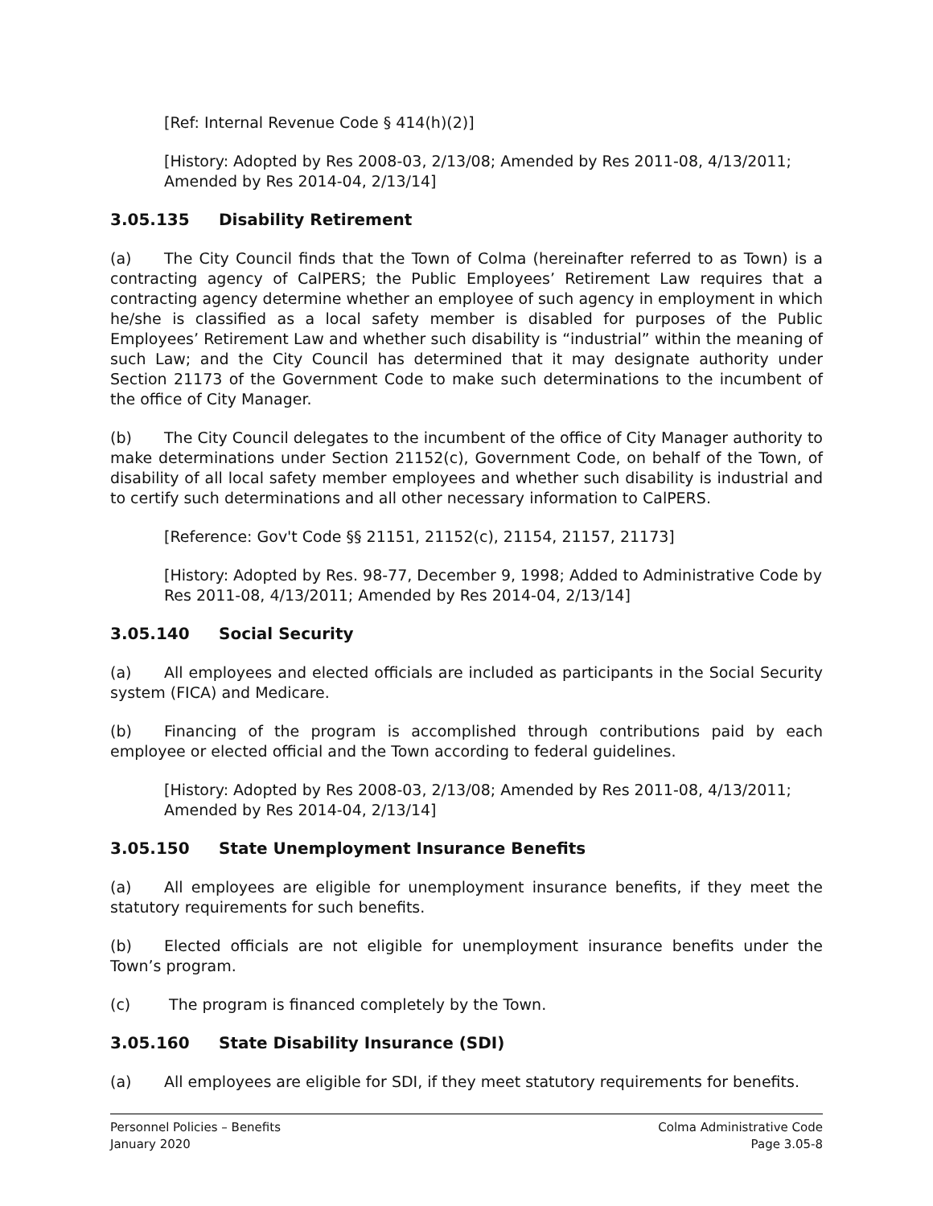[Ref: Internal Revenue Code § 414(h)(2)]
[History: Adopted by Res 2008-03, 2/13/08; Amended by Res 2011-08, 4/13/2011; Amended by Res 2014-04, 2/13/14]
3.05.135 Disability Retirement
(a) The City Council finds that the Town of Colma (hereinafter referred to as Town) is a contracting agency of CalPERS; the Public Employees’ Retirement Law requires that a contracting agency determine whether an employee of such agency in employment in which he/she is classified as a local safety member is disabled for purposes of the Public Employees’ Retirement Law and whether such disability is “industrial” within the meaning of such Law; and the City Council has determined that it may designate authority under Section 21173 of the Government Code to make such determinations to the incumbent of the office of City Manager.
(b) The City Council delegates to the incumbent of the office of City Manager authority to make determinations under Section 21152(c), Government Code, on behalf of the Town, of disability of all local safety member employees and whether such disability is industrial and to certify such determinations and all other necessary information to CalPERS.
[Reference: Gov't Code §§ 21151, 21152(c), 21154, 21157, 21173]
[History: Adopted by Res. 98-77, December 9, 1998; Added to Administrative Code by Res 2011-08, 4/13/2011; Amended by Res 2014-04, 2/13/14]
3.05.140 Social Security
(a) All employees and elected officials are included as participants in the Social Security system (FICA) and Medicare.
(b) Financing of the program is accomplished through contributions paid by each employee or elected official and the Town according to federal guidelines.
[History: Adopted by Res 2008-03, 2/13/08; Amended by Res 2011-08, 4/13/2011; Amended by Res 2014-04, 2/13/14]
3.05.150 State Unemployment Insurance Benefits
(a) All employees are eligible for unemployment insurance benefits, if they meet the statutory requirements for such benefits.
(b) Elected officials are not eligible for unemployment insurance benefits under the Town’s program.
(c) The program is financed completely by the Town.
3.05.160 State Disability Insurance (SDI)
(a) All employees are eligible for SDI, if they meet statutory requirements for benefits.
Personnel Policies – Benefits
January 2020
Colma Administrative Code
Page 3.05-8